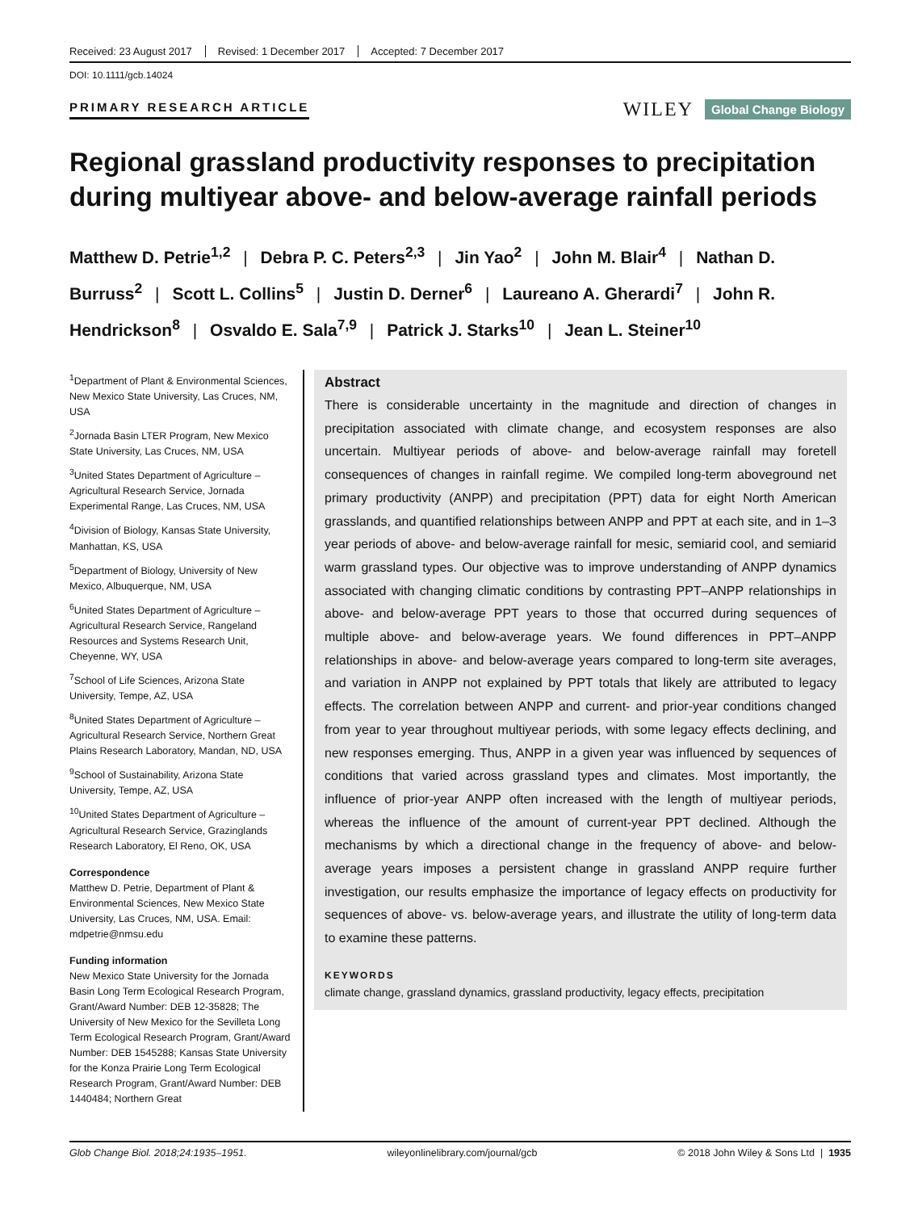Received: 23 August 2017 Revised: 1 December 2017 Accepted: 7 December 2017
DOI: 10.1111/gcb.14024
PRIMARY RESEARCH ARTICLE
WILEY Global Change Biology
Regional grassland productivity responses to precipitation during multiyear above- and below-average rainfall periods
Matthew D. Petrie<sup>1,2</sup> | Debra P. C. Peters<sup>2,3</sup> | Jin Yao<sup>2</sup> | John M. Blair<sup>4</sup> | Nathan D. Burruss<sup>2</sup> | Scott L. Collins<sup>5</sup> | Justin D. Derner<sup>6</sup> | Laureano A. Gherardi<sup>7</sup> | John R. Hendrickson<sup>8</sup> | Osvaldo E. Sala<sup>7,9</sup> | Patrick J. Starks<sup>10</sup> | Jean L. Steiner<sup>10</sup>
<sup>1</sup> Department of Plant & Environmental Sciences, New Mexico State University, Las Cruces, NM, USA
<sup>2</sup> Jornada Basin LTER Program, New Mexico State University, Las Cruces, NM, USA
<sup>3</sup> United States Department of Agriculture – Agricultural Research Service, Jornada Experimental Range, Las Cruces, NM, USA
<sup>4</sup> Division of Biology, Kansas State University, Manhattan, KS, USA
<sup>5</sup> Department of Biology, University of New Mexico, Albuquerque, NM, USA
<sup>6</sup> United States Department of Agriculture – Agricultural Research Service, Rangeland Resources and Systems Research Unit, Cheyenne, WY, USA
<sup>7</sup> School of Life Sciences, Arizona State University, Tempe, AZ, USA
<sup>8</sup> United States Department of Agriculture – Agricultural Research Service, Northern Great Plains Research Laboratory, Mandan, ND, USA
<sup>9</sup> School of Sustainability, Arizona State University, Tempe, AZ, USA
<sup>10</sup> United States Department of Agriculture – Agricultural Research Service, Grazinglands Research Laboratory, El Reno, OK, USA
Correspondence
Matthew D. Petrie, Department of Plant & Environmental Sciences, New Mexico State University, Las Cruces, NM, USA. Email: mdpetrie@nmsu.edu
Funding information
New Mexico State University for the Jornada Basin Long Term Ecological Research Program, Grant/Award Number: DEB 12-35828; The University of New Mexico for the Sevilleta Long Term Ecological Research Program, Grant/Award Number: DEB 1545288; Kansas State University for the Konza Prairie Long Term Ecological Research Program, Grant/Award Number: DEB 1440484; Northern Great
Abstract
There is considerable uncertainty in the magnitude and direction of changes in precipitation associated with climate change, and ecosystem responses are also uncertain. Multiyear periods of above- and below-average rainfall may foretell consequences of changes in rainfall regime. We compiled long-term aboveground net primary productivity (ANPP) and precipitation (PPT) data for eight North American grasslands, and quantified relationships between ANPP and PPT at each site, and in 1–3 year periods of above- and below-average rainfall for mesic, semiarid cool, and semiarid warm grassland types. Our objective was to improve understanding of ANPP dynamics associated with changing climatic conditions by contrasting PPT–ANPP relationships in above- and below-average PPT years to those that occurred during sequences of multiple above- and below-average years. We found differences in PPT–ANPP relationships in above- and below-average years compared to long-term site averages, and variation in ANPP not explained by PPT totals that likely are attributed to legacy effects. The correlation between ANPP and current- and prior-year conditions changed from year to year throughout multiyear periods, with some legacy effects declining, and new responses emerging. Thus, ANPP in a given year was influenced by sequences of conditions that varied across grassland types and climates. Most importantly, the influence of prior-year ANPP often increased with the length of multiyear periods, whereas the influence of the amount of current-year PPT declined. Although the mechanisms by which a directional change in the frequency of above- and below-average years imposes a persistent change in grassland ANPP require further investigation, our results emphasize the importance of legacy effects on productivity for sequences of above- vs. below-average years, and illustrate the utility of long-term data to examine these patterns.
KEYWORDS
climate change, grassland dynamics, grassland productivity, legacy effects, precipitation
Glob Change Biol. 2018;24:1935–1951. wileyonlinelibrary.com/journal/gcb © 2018 John Wiley & Sons Ltd | 1935